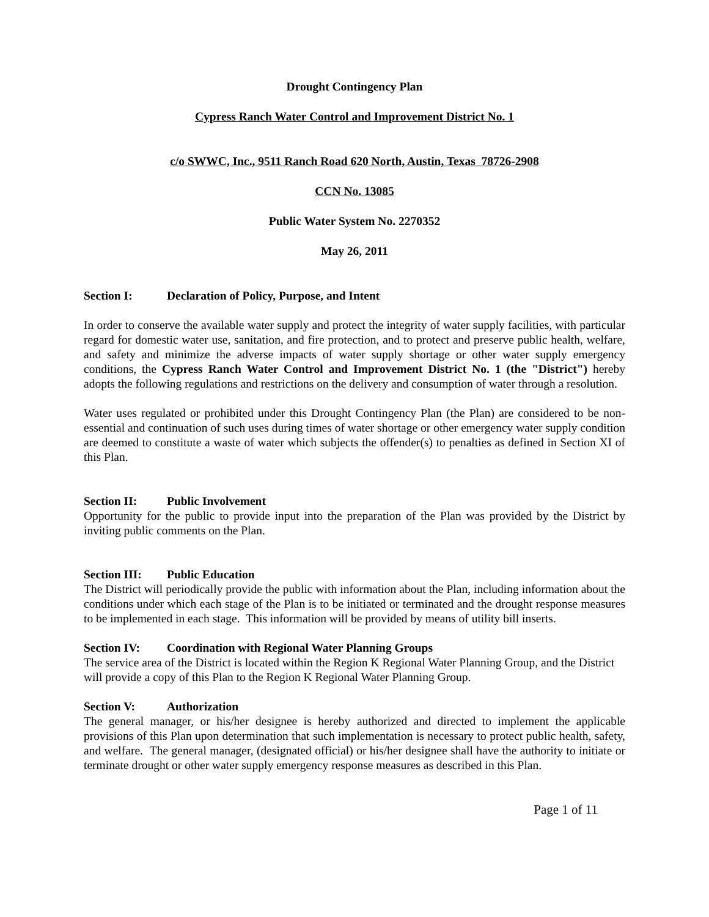Drought Contingency Plan
Cypress Ranch Water Control and Improvement District No. 1
c/o SWWC, Inc., 9511 Ranch Road 620 North, Austin, Texas 78726-2908
CCN No. 13085
Public Water System No. 2270352
May 26, 2011
Section I: Declaration of Policy, Purpose, and Intent
In order to conserve the available water supply and protect the integrity of water supply facilities, with particular regard for domestic water use, sanitation, and fire protection, and to protect and preserve public health, welfare, and safety and minimize the adverse impacts of water supply shortage or other water supply emergency conditions, the Cypress Ranch Water Control and Improvement District No. 1 (the "District") hereby adopts the following regulations and restrictions on the delivery and consumption of water through a resolution.
Water uses regulated or prohibited under this Drought Contingency Plan (the Plan) are considered to be non-essential and continuation of such uses during times of water shortage or other emergency water supply condition are deemed to constitute a waste of water which subjects the offender(s) to penalties as defined in Section XI of this Plan.
Section II: Public Involvement
Opportunity for the public to provide input into the preparation of the Plan was provided by the District by inviting public comments on the Plan.
Section III: Public Education
The District will periodically provide the public with information about the Plan, including information about the conditions under which each stage of the Plan is to be initiated or terminated and the drought response measures to be implemented in each stage. This information will be provided by means of utility bill inserts.
Section IV: Coordination with Regional Water Planning Groups
The service area of the District is located within the Region K Regional Water Planning Group, and the District will provide a copy of this Plan to the Region K Regional Water Planning Group.
Section V: Authorization
The general manager, or his/her designee is hereby authorized and directed to implement the applicable provisions of this Plan upon determination that such implementation is necessary to protect public health, safety, and welfare. The general manager, (designated official) or his/her designee shall have the authority to initiate or terminate drought or other water supply emergency response measures as described in this Plan.
Page 1 of 11